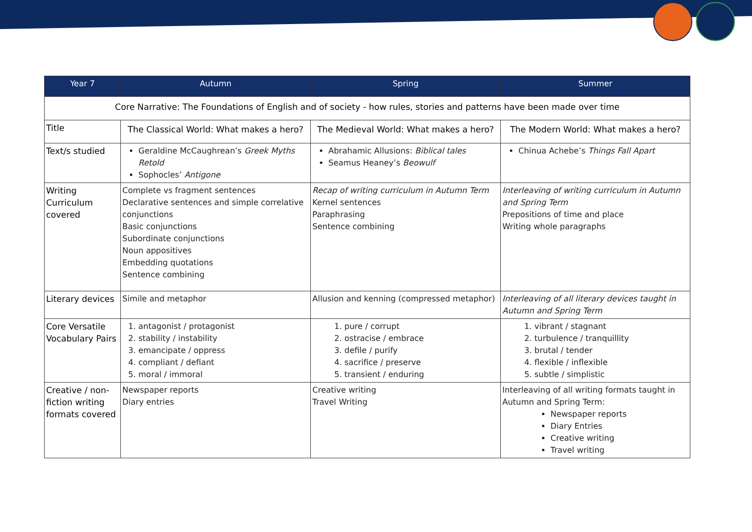| Year 7 | Autumn | Spring | Summer |
| --- | --- | --- | --- |
| Core Narrative: The Foundations of English and of society - how rules, stories and patterns have been made over time | | | |
| Title | The Classical World: What makes a hero? | The Medieval World: What makes a hero? | The Modern World: What makes a hero? |
| Text/s studied | Geraldine McCaughrean’s Greek Myths Retold Sophocles’ Antigone | Abrahamic Allusions: Biblical tales Seamus Heaney’s Beowulf | Chinua Achebe’s Things Fall Apart |
| Writing Curriculum covered | Complete vs fragment sentences Declarative sentences and simple correlative conjunctions Basic conjunctions Subordinate conjunctions Noun appositives Embedding quotations Sentence combining | Recap of writing curriculum in Autumn Term Kernel sentences Paraphrasing Sentence combining | Interleaving of writing curriculum in Autumn and Spring Term Prepositions of time and place Writing whole paragraphs |
| Literary devices | Simile and metaphor | Allusion and kenning (compressed metaphor) | Interleaving of all literary devices taught in Autumn and Spring Term |
| Core Versatile Vocabulary Pairs | 1. antagonist / protagonist 2. stability / instability 3. emancipate / oppress 4. compliant / defiant 5. moral / immoral | 1. pure / corrupt 2. ostracise / embrace 3. defile / purify 4. sacrifice / preserve 5. transient / enduring | 1. vibrant / stagnant 2. turbulence / tranquillity 3. brutal / tender 4. flexible / inflexible 5. subtle / simplistic |
| Creative / non-fiction writing formats covered | Newspaper reports Diary entries | Creative writing Travel Writing | Interleaving of all writing formats taught in Autumn and Spring Term: Newspaper reports Diary Entries Creative writing Travel writing |